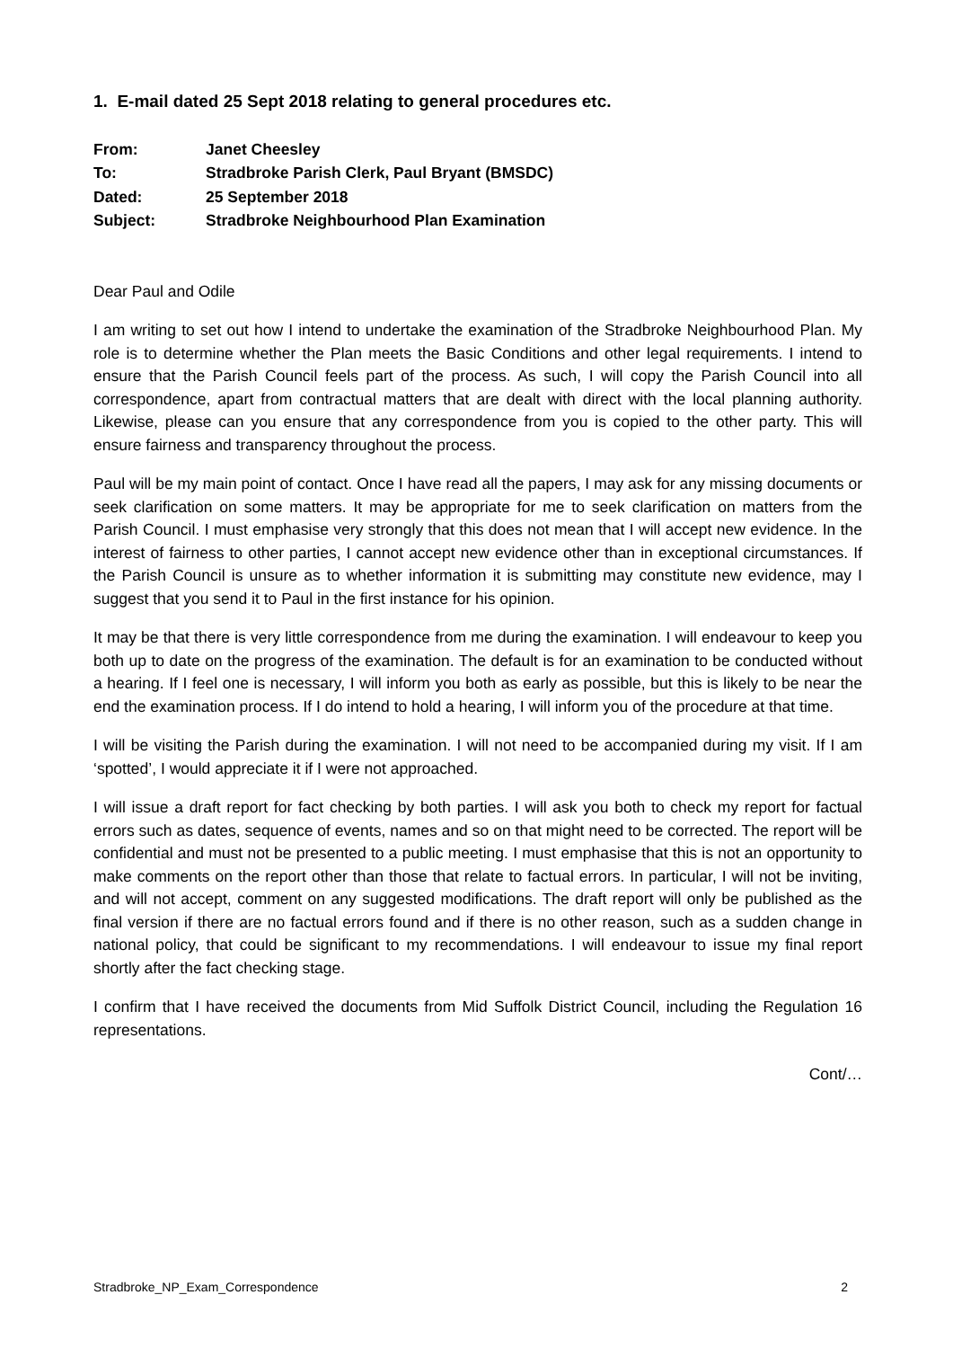1. E-mail dated 25 Sept 2018 relating to general procedures etc.
| From: | Janet Cheesley |
| To: | Stradbroke Parish Clerk, Paul Bryant (BMSDC) |
| Dated: | 25 September 2018 |
| Subject: | Stradbroke Neighbourhood Plan Examination |
Dear Paul and Odile
I am writing to set out how I intend to undertake the examination of the Stradbroke Neighbourhood Plan. My role is to determine whether the Plan meets the Basic Conditions and other legal requirements. I intend to ensure that the Parish Council feels part of the process. As such, I will copy the Parish Council into all correspondence, apart from contractual matters that are dealt with direct with the local planning authority. Likewise, please can you ensure that any correspondence from you is copied to the other party. This will ensure fairness and transparency throughout the process.
Paul will be my main point of contact. Once I have read all the papers, I may ask for any missing documents or seek clarification on some matters. It may be appropriate for me to seek clarification on matters from the Parish Council. I must emphasise very strongly that this does not mean that I will accept new evidence. In the interest of fairness to other parties, I cannot accept new evidence other than in exceptional circumstances. If the Parish Council is unsure as to whether information it is submitting may constitute new evidence, may I suggest that you send it to Paul in the first instance for his opinion.
It may be that there is very little correspondence from me during the examination. I will endeavour to keep you both up to date on the progress of the examination. The default is for an examination to be conducted without a hearing. If I feel one is necessary, I will inform you both as early as possible, but this is likely to be near the end the examination process. If I do intend to hold a hearing, I will inform you of the procedure at that time.
I will be visiting the Parish during the examination. I will not need to be accompanied during my visit. If I am ‘spotted’, I would appreciate it if I were not approached.
I will issue a draft report for fact checking by both parties. I will ask you both to check my report for factual errors such as dates, sequence of events, names and so on that might need to be corrected. The report will be confidential and must not be presented to a public meeting. I must emphasise that this is not an opportunity to make comments on the report other than those that relate to factual errors. In particular, I will not be inviting, and will not accept, comment on any suggested modifications. The draft report will only be published as the final version if there are no factual errors found and if there is no other reason, such as a sudden change in national policy, that could be significant to my recommendations. I will endeavour to issue my final report shortly after the fact checking stage.
I confirm that I have received the documents from Mid Suffolk District Council, including the Regulation 16 representations.
Cont/…
Stradbroke_NP_Exam_Correspondence 2